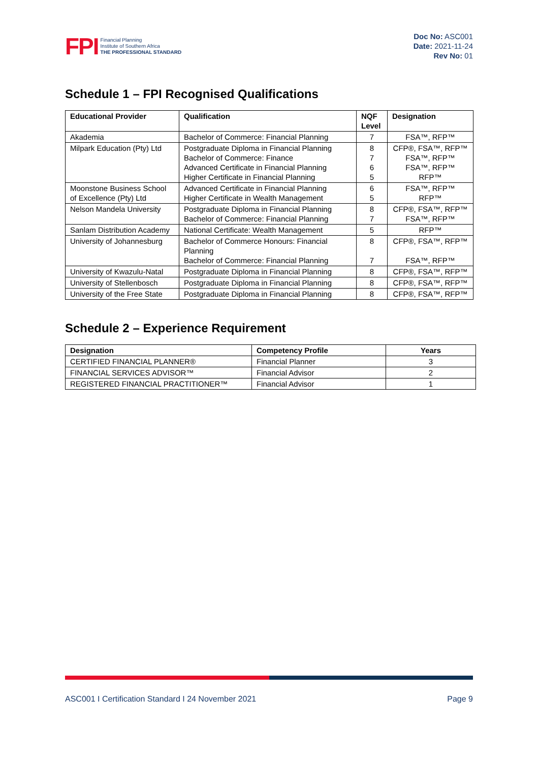FPI
Financial Planning
Institute of Southern Africa
THE PROFESSIONAL STANDARD
Doc No: ASC001
Date: 2021-11-24
Rev No: 01
Schedule 1 – FPI Recognised Qualifications
| Educational Provider | Qualification | NQF Level | Designation |
| --- | --- | --- | --- |
| Akademia | Bachelor of Commerce: Financial Planning | 7 | FSA™, RFP™ |
| Milpark Education (Pty) Ltd | Postgraduate Diploma in Financial Planning Bachelor of Commerce: Finance Advanced Certificate in Financial Planning Higher Certificate in Financial Planning | 8 7 6 5 | CFP®, FSA™, RFP™ FSA™, RFP™ FSA™, RFP™ RFP™ |
| Moonstone Business School of Excellence (Pty) Ltd | Advanced Certificate in Financial Planning Higher Certificate in Wealth Management | 6 5 | FSA™, RFP™ RFP™ |
| Nelson Mandela University | Postgraduate Diploma in Financial Planning Bachelor of Commerce: Financial Planning | 8 7 | CFP®, FSA™, RFP™ FSA™, RFP™ |
| Sanlam Distribution Academy | National Certificate: Wealth Management | 5 | RFP™ |
| University of Johannesburg | Bachelor of Commerce Honours: Financial Planning Bachelor of Commerce: Financial Planning | 8 7 | CFP®, FSA™, RFP™ FSA™, RFP™ |
| University of Kwazulu-Natal | Postgraduate Diploma in Financial Planning | 8 | CFP®, FSA™, RFP™ |
| University of Stellenbosch | Postgraduate Diploma in Financial Planning | 8 | CFP®, FSA™, RFP™ |
| University of the Free State | Postgraduate Diploma in Financial Planning | 8 | CFP®, FSA™, RFP™ |
Schedule 2 – Experience Requirement
| Designation | Competency Profile | Years |
| --- | --- | --- |
| CERTIFIED FINANCIAL PLANNER® | Financial Planner | 3 |
| FINANCIAL SERVICES ADVISOR™ | Financial Advisor | 2 |
| REGISTERED FINANCIAL PRACTITIONER™ | Financial Advisor | 1 |
ASC001 I Certification Standard I 24 November 2021 Page 9